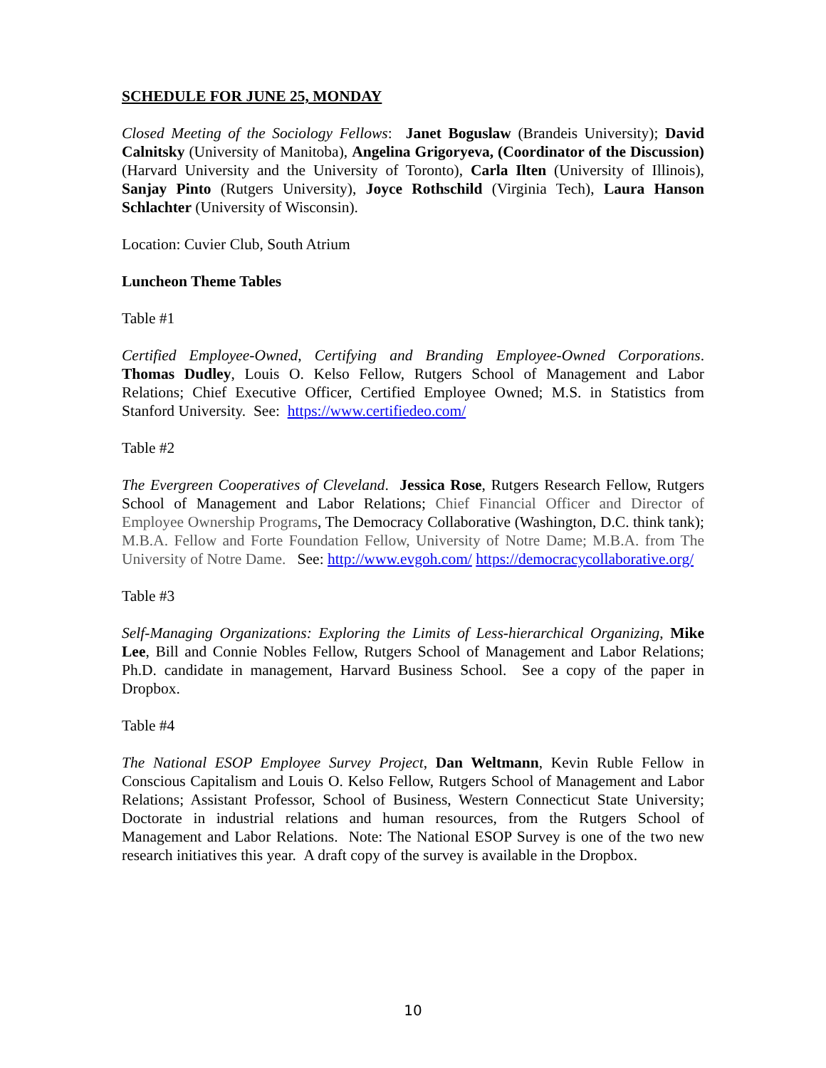SCHEDULE FOR JUNE 25, MONDAY
Closed Meeting of the Sociology Fellows: Janet Boguslaw (Brandeis University); David Calnitsky (University of Manitoba), Angelina Grigoryeva, (Coordinator of the Discussion) (Harvard University and the University of Toronto), Carla Ilten (University of Illinois), Sanjay Pinto (Rutgers University), Joyce Rothschild (Virginia Tech), Laura Hanson Schlachter (University of Wisconsin).
Location: Cuvier Club, South Atrium
Luncheon Theme Tables
Table #1
Certified Employee-Owned, Certifying and Branding Employee-Owned Corporations. Thomas Dudley, Louis O. Kelso Fellow, Rutgers School of Management and Labor Relations; Chief Executive Officer, Certified Employee Owned; M.S. in Statistics from Stanford University. See: https://www.certifiedeo.com/
Table #2
The Evergreen Cooperatives of Cleveland. Jessica Rose, Rutgers Research Fellow, Rutgers School of Management and Labor Relations; Chief Financial Officer and Director of Employee Ownership Programs, The Democracy Collaborative (Washington, D.C. think tank); M.B.A. Fellow and Forte Foundation Fellow, University of Notre Dame; M.B.A. from The University of Notre Dame. See: http://www.evgoh.com/ https://democracycollaborative.org/
Table #3
Self-Managing Organizations: Exploring the Limits of Less-hierarchical Organizing, Mike Lee, Bill and Connie Nobles Fellow, Rutgers School of Management and Labor Relations; Ph.D. candidate in management, Harvard Business School. See a copy of the paper in Dropbox.
Table #4
The National ESOP Employee Survey Project, Dan Weltmann, Kevin Ruble Fellow in Conscious Capitalism and Louis O. Kelso Fellow, Rutgers School of Management and Labor Relations; Assistant Professor, School of Business, Western Connecticut State University; Doctorate in industrial relations and human resources, from the Rutgers School of Management and Labor Relations. Note: The National ESOP Survey is one of the two new research initiatives this year. A draft copy of the survey is available in the Dropbox.
10